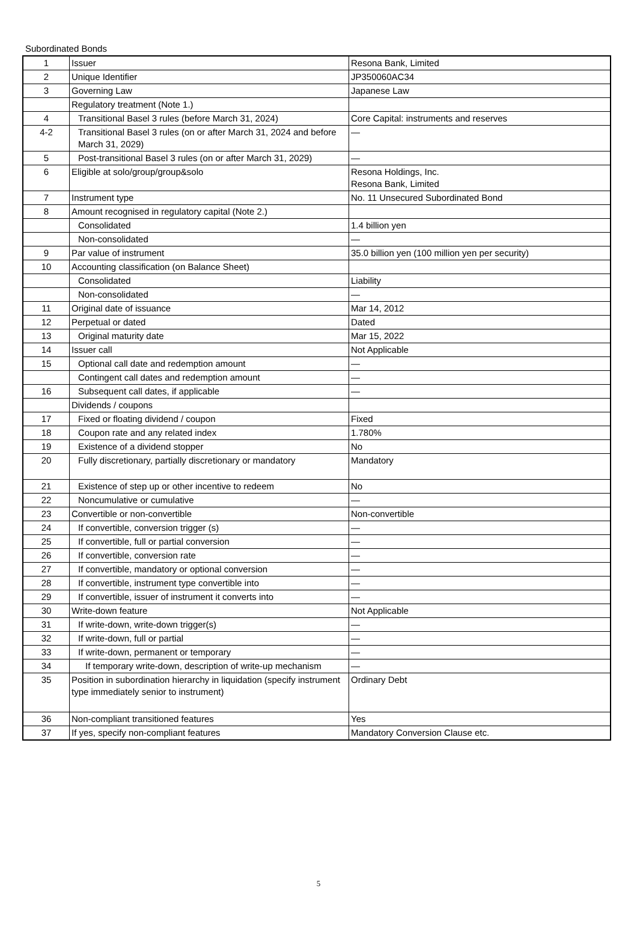Subordinated Bonds
| 1 | Issuer | Resona Bank, Limited |
| 2 | Unique Identifier | JP350060AC34 |
| 3 | Governing Law | Japanese Law |
| | Regulatory treatment (Note 1.) | |
| 4 | Transitional Basel 3 rules (before March 31, 2024) | Core Capital: instruments and reserves |
| 4-2 | Transitional Basel 3 rules (on or after March 31, 2024 and before March 31, 2029) | — |
| 5 | Post-transitional Basel 3 rules (on or after March 31, 2029) | — |
| 6 | Eligible at solo/group/group&solo | Resona Holdings, Inc. Resona Bank, Limited |
| 7 | Instrument type | No. 11 Unsecured Subordinated Bond |
| 8 | Amount recognised in regulatory capital (Note 2.) | |
| | Consolidated | 1.4 billion yen |
| | Non-consolidated | — |
| 9 | Par value of instrument | 35.0 billion yen (100 million yen per security) |
| 10 | Accounting classification (on Balance Sheet) | |
| | Consolidated | Liability |
| | Non-consolidated | — |
| 11 | Original date of issuance | Mar 14, 2012 |
| 12 | Perpetual or dated | Dated |
| 13 | Original maturity date | Mar 15, 2022 |
| 14 | Issuer call | Not Applicable |
| 15 | Optional call date and redemption amount | — |
| | Contingent call dates and redemption amount | — |
| 16 | Subsequent call dates, if applicable | — |
| | Dividends / coupons | |
| 17 | Fixed or floating dividend / coupon | Fixed |
| 18 | Coupon rate and any related index | 1.780% |
| 19 | Existence of a dividend stopper | No |
| 20 | Fully discretionary, partially discretionary or mandatory | Mandatory |
| 21 | Existence of step up or other incentive to redeem | No |
| 22 | Noncumulative or cumulative | — |
| 23 | Convertible or non-convertible | Non-convertible |
| 24 | If convertible, conversion trigger (s) | — |
| 25 | If convertible, full or partial conversion | — |
| 26 | If convertible, conversion rate | — |
| 27 | If convertible, mandatory or optional conversion | — |
| 28 | If convertible, instrument type convertible into | — |
| 29 | If convertible, issuer of instrument it converts into | — |
| 30 | Write-down feature | Not Applicable |
| 31 | If write-down, write-down trigger(s) | — |
| 32 | If write-down, full or partial | — |
| 33 | If write-down, permanent or temporary | — |
| 34 | If temporary write-down, description of write-up mechanism | — |
| 35 | Position in subordination hierarchy in liquidation (specify instrument type immediately senior to instrument) | Ordinary Debt |
| 36 | Non-compliant transitioned features | Yes |
| 37 | If yes, specify non-compliant features | Mandatory Conversion Clause etc. |
5